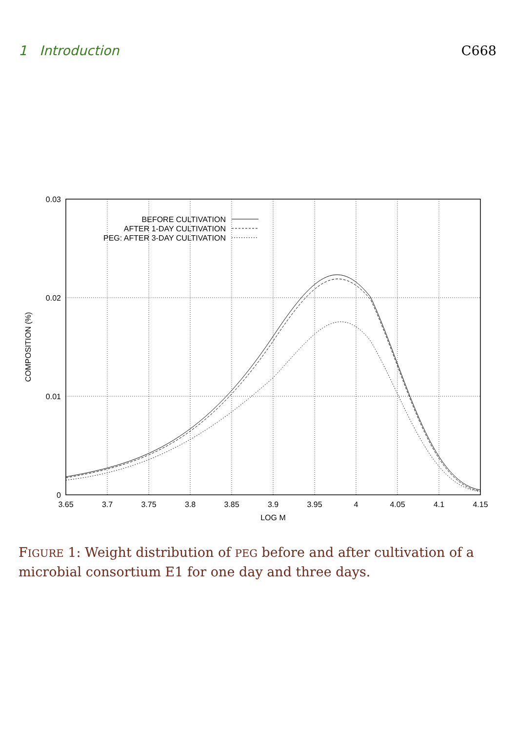1 Introduction C668
0.03
0.02
0.01
0
3.65
3.7
3.75
3.8
3.85
3.9
3.95
4
4.05
4.1
4.15
LOG M
COMPOSITION (%)
BEFORE CULTIVATION
AFTER 1-DAY CULTIVATION
PEG: AFTER 3-DAY CULTIVATION
FIGURE 1: Weight distribution of PEG before and after cultivation of a microbial consortium E1 for one day and three days.